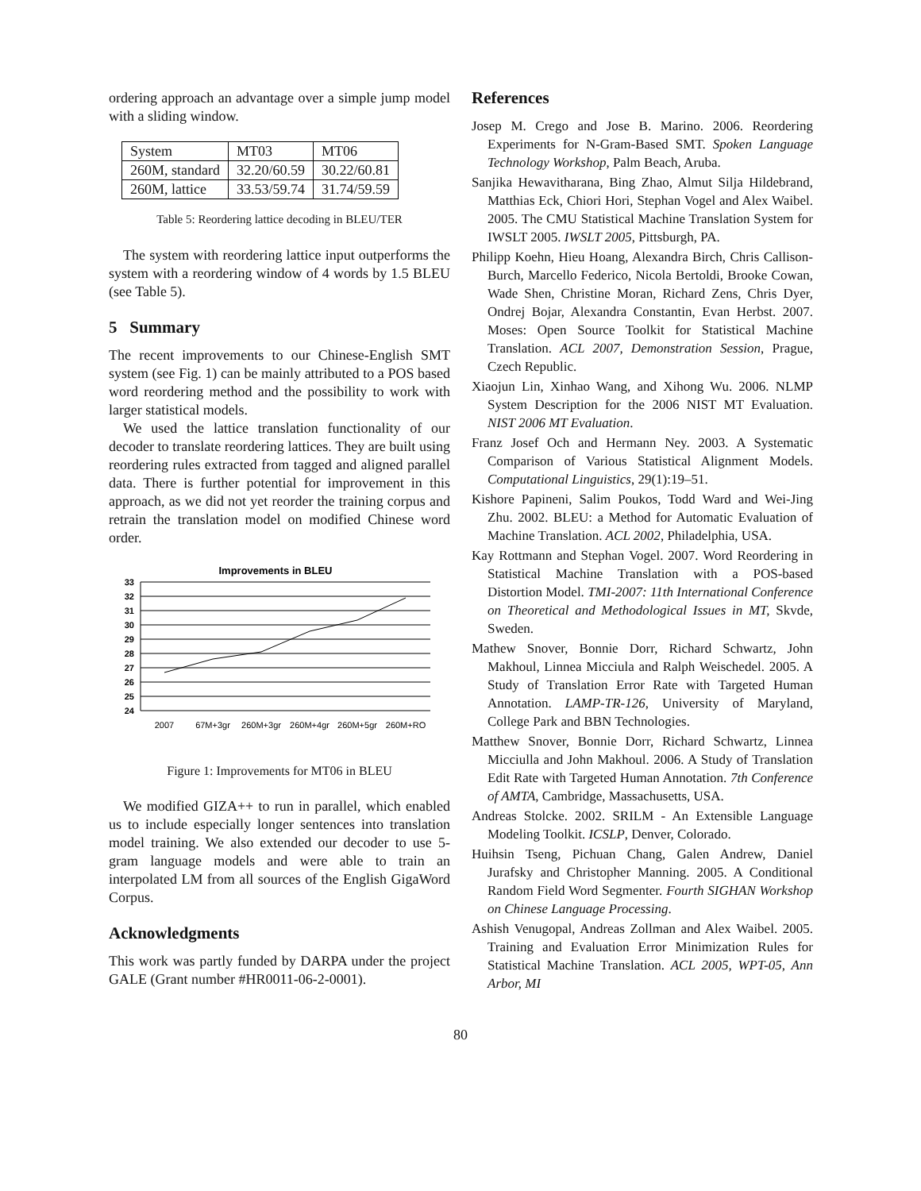ordering approach an advantage over a simple jump model with a sliding window.
| System | MT03 | MT06 |
| 260M, standard | 32.20/60.59 | 30.22/60.81 |
| 260M, lattice | 33.53/59.74 | 31.74/59.59 |
Table 5: Reordering lattice decoding in BLEU/TER
The system with reordering lattice input outperforms the system with a reordering window of 4 words by 1.5 BLEU (see Table 5).
5 Summary
The recent improvements to our Chinese-English SMT system (see Fig. 1) can be mainly attributed to a POS based word reordering method and the possibility to work with larger statistical models.
We used the lattice translation functionality of our decoder to translate reordering lattices. They are built using reordering rules extracted from tagged and aligned parallel data. There is further potential for improvement in this approach, as we did not yet reorder the training corpus and retrain the translation model on modified Chinese word order.
Improvements in BLEU
33
32
31
30
29
28
27
26
25
24
2007
67M+3gr
260M+3gr
260M+4gr
260M+5gr
260M+RO
Figure 1: Improvements for MT06 in BLEU
We modified GIZA++ to run in parallel, which enabled us to include especially longer sentences into translation model training. We also extended our decoder to use 5-gram language models and were able to train an interpolated LM from all sources of the English GigaWord Corpus.
Acknowledgments
This work was partly funded by DARPA under the project GALE (Grant number #HR0011-06-2-0001).
References
Josep M. Crego and Jose B. Marino. 2006. Reordering Experiments for N-Gram-Based SMT. Spoken Language Technology Workshop, Palm Beach, Aruba.
Sanjika Hewavitharana, Bing Zhao, Almut Silja Hildebrand, Matthias Eck, Chiori Hori, Stephan Vogel and Alex Waibel. 2005. The CMU Statistical Machine Translation System for IWSLT 2005. IWSLT 2005, Pittsburgh, PA.
Philipp Koehn, Hieu Hoang, Alexandra Birch, Chris Callison-Burch, Marcello Federico, Nicola Bertoldi, Brooke Cowan, Wade Shen, Christine Moran, Richard Zens, Chris Dyer, Ondrej Bojar, Alexandra Constantin, Evan Herbst. 2007. Moses: Open Source Toolkit for Statistical Machine Translation. ACL 2007, Demonstration Session, Prague, Czech Republic.
Xiaojun Lin, Xinhao Wang, and Xihong Wu. 2006. NLMP System Description for the 2006 NIST MT Evaluation. NIST 2006 MT Evaluation.
Franz Josef Och and Hermann Ney. 2003. A Systematic Comparison of Various Statistical Alignment Models. Computational Linguistics, 29(1):19–51.
Kishore Papineni, Salim Poukos, Todd Ward and Wei-Jing Zhu. 2002. BLEU: a Method for Automatic Evaluation of Machine Translation. ACL 2002, Philadelphia, USA.
Kay Rottmann and Stephan Vogel. 2007. Word Reordering in Statistical Machine Translation with a POS-based Distortion Model. TMI-2007: 11th International Conference on Theoretical and Methodological Issues in MT, Skvde, Sweden.
Mathew Snover, Bonnie Dorr, Richard Schwartz, John Makhoul, Linnea Micciula and Ralph Weischedel. 2005. A Study of Translation Error Rate with Targeted Human Annotation. LAMP-TR-126, University of Maryland, College Park and BBN Technologies.
Matthew Snover, Bonnie Dorr, Richard Schwartz, Linnea Micciulla and John Makhoul. 2006. A Study of Translation Edit Rate with Targeted Human Annotation. 7th Conference of AMTA, Cambridge, Massachusetts, USA.
Andreas Stolcke. 2002. SRILM - An Extensible Language Modeling Toolkit. ICSLP, Denver, Colorado.
Huihsin Tseng, Pichuan Chang, Galen Andrew, Daniel Jurafsky and Christopher Manning. 2005. A Conditional Random Field Word Segmenter. Fourth SIGHAN Workshop on Chinese Language Processing.
Ashish Venugopal, Andreas Zollman and Alex Waibel. 2005. Training and Evaluation Error Minimization Rules for Statistical Machine Translation. ACL 2005, WPT-05, Ann Arbor, MI
80